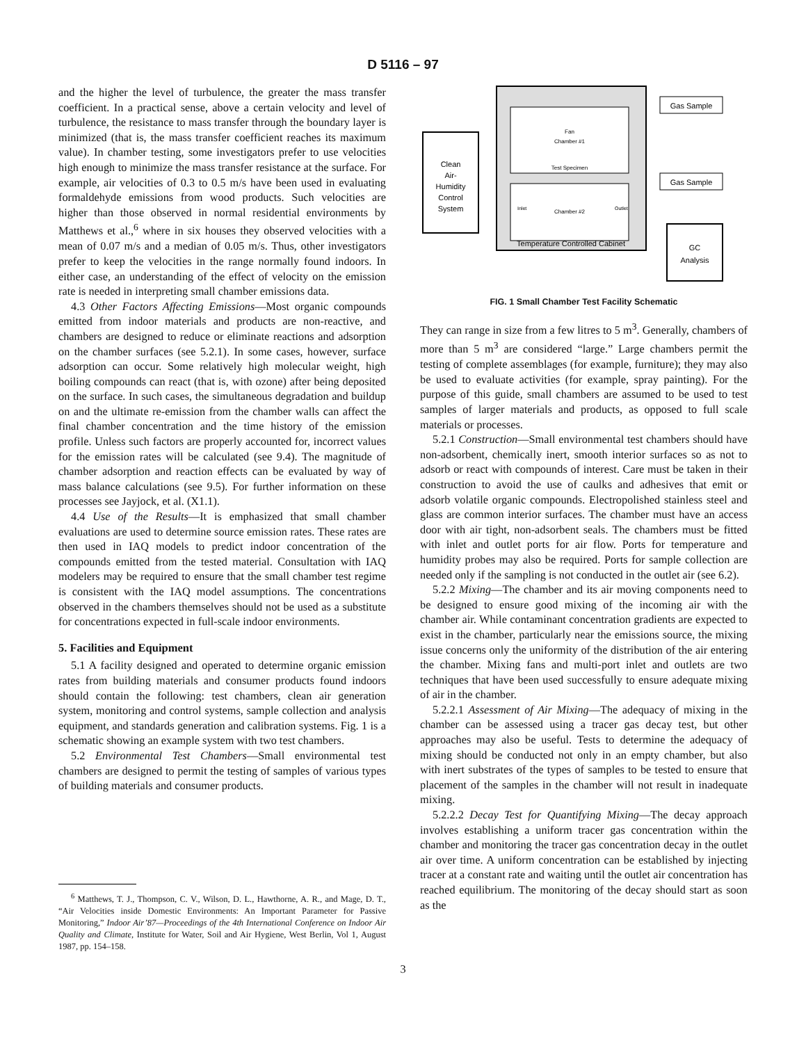D 5116 – 97
and the higher the level of turbulence, the greater the mass transfer coefficient. In a practical sense, above a certain velocity and level of turbulence, the resistance to mass transfer through the boundary layer is minimized (that is, the mass transfer coefficient reaches its maximum value). In chamber testing, some investigators prefer to use velocities high enough to minimize the mass transfer resistance at the surface. For example, air velocities of 0.3 to 0.5 m/s have been used in evaluating formaldehyde emissions from wood products. Such velocities are higher than those observed in normal residential environments by Matthews et al.,<sup>6</sup> where in six houses they observed velocities with a mean of 0.07 m/s and a median of 0.05 m/s. Thus, other investigators prefer to keep the velocities in the range normally found indoors. In either case, an understanding of the effect of velocity on the emission rate is needed in interpreting small chamber emissions data.
4.3 Other Factors Affecting Emissions—Most organic compounds emitted from indoor materials and products are non-reactive, and chambers are designed to reduce or eliminate reactions and adsorption on the chamber surfaces (see 5.2.1). In some cases, however, surface adsorption can occur. Some relatively high molecular weight, high boiling compounds can react (that is, with ozone) after being deposited on the surface. In such cases, the simultaneous degradation and buildup on and the ultimate re-emission from the chamber walls can affect the final chamber concentration and the time history of the emission profile. Unless such factors are properly accounted for, incorrect values for the emission rates will be calculated (see 9.4). The magnitude of chamber adsorption and reaction effects can be evaluated by way of mass balance calculations (see 9.5). For further information on these processes see Jayjock, et al. (X1.1).
4.4 Use of the Results—It is emphasized that small chamber evaluations are used to determine source emission rates. These rates are then used in IAQ models to predict indoor concentration of the compounds emitted from the tested material. Consultation with IAQ modelers may be required to ensure that the small chamber test regime is consistent with the IAQ model assumptions. The concentrations observed in the chambers themselves should not be used as a substitute for concentrations expected in full-scale indoor environments.
5. Facilities and Equipment
5.1 A facility designed and operated to determine organic emission rates from building materials and consumer products found indoors should contain the following: test chambers, clean air generation system, monitoring and control systems, sample collection and analysis equipment, and standards generation and calibration systems. Fig. 1 is a schematic showing an example system with two test chambers.
5.2 Environmental Test Chambers—Small environmental test chambers are designed to permit the testing of samples of various types of building materials and consumer products.
<sup>6</sup> Matthews, T. J., Thompson, C. V., Wilson, D. L., Hawthorne, A. R., and Mage, D. T., “Air Velocities inside Domestic Environments: An Important Parameter for Passive Monitoring,” Indoor Air’87—Proceedings of the 4th International Conference on Indoor Air Quality and Climate, Institute for Water, Soil and Air Hygiene, West Berlin, Vol 1, August 1987, pp. 154–158.
Clean
Air-
Humidity
Control
System
Fan
Chamber #1
Test Specimen
Chamber #2
Inlet
Outlet
Temperature Controlled Cabinet
Gas Sample
Gas Sample
GC
Analysis
FIG. 1 Small Chamber Test Facility Schematic
They can range in size from a few litres to 5 m<sup>3</sup>. Generally, chambers of more than 5 m<sup>3</sup> are considered “large.” Large chambers permit the testing of complete assemblages (for example, furniture); they may also be used to evaluate activities (for example, spray painting). For the purpose of this guide, small chambers are assumed to be used to test samples of larger materials and products, as opposed to full scale materials or processes.
5.2.1 Construction—Small environmental test chambers should have non-adsorbent, chemically inert, smooth interior surfaces so as not to adsorb or react with compounds of interest. Care must be taken in their construction to avoid the use of caulks and adhesives that emit or adsorb volatile organic compounds. Electropolished stainless steel and glass are common interior surfaces. The chamber must have an access door with air tight, non-adsorbent seals. The chambers must be fitted with inlet and outlet ports for air flow. Ports for temperature and humidity probes may also be required. Ports for sample collection are needed only if the sampling is not conducted in the outlet air (see 6.2).
5.2.2 Mixing—The chamber and its air moving components need to be designed to ensure good mixing of the incoming air with the chamber air. While contaminant concentration gradients are expected to exist in the chamber, particularly near the emissions source, the mixing issue concerns only the uniformity of the distribution of the air entering the chamber. Mixing fans and multi-port inlet and outlets are two techniques that have been used successfully to ensure adequate mixing of air in the chamber.
5.2.2.1 Assessment of Air Mixing—The adequacy of mixing in the chamber can be assessed using a tracer gas decay test, but other approaches may also be useful. Tests to determine the adequacy of mixing should be conducted not only in an empty chamber, but also with inert substrates of the types of samples to be tested to ensure that placement of the samples in the chamber will not result in inadequate mixing.
5.2.2.2 Decay Test for Quantifying Mixing—The decay approach involves establishing a uniform tracer gas concentration within the chamber and monitoring the tracer gas concentration decay in the outlet air over time. A uniform concentration can be established by injecting tracer at a constant rate and waiting until the outlet air concentration has reached equilibrium. The monitoring of the decay should start as soon as the
3